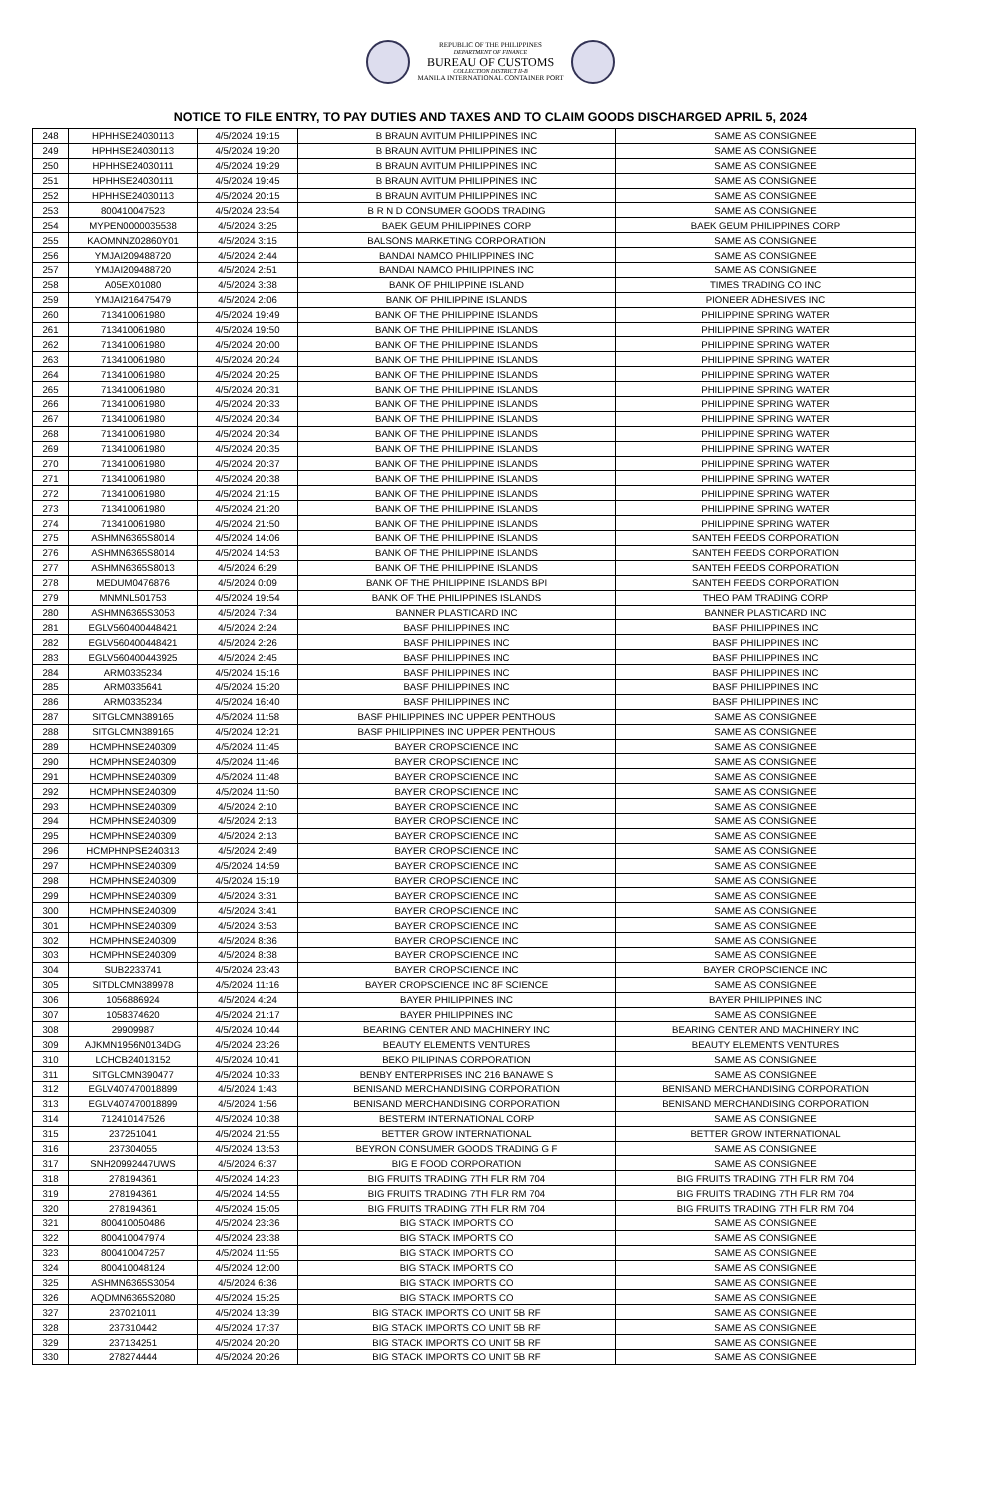REPUBLIC OF THE PHILIPPINES
DEPARTMENT OF FINANCE
BUREAU OF CUSTOMS
COLLECTION DISTRICT II-B
MANILA INTERNATIONAL CONTAINER PORT
NOTICE TO FILE ENTRY, TO PAY DUTIES AND TAXES AND TO CLAIM GOODS DISCHARGED APRIL 5, 2024
| 248 | HPHHSE24030113 | 4/5/2024 19:15 | B BRAUN AVITUM PHILIPPINES INC | SAME AS CONSIGNEE |
| 249 | HPHHSE24030113 | 4/5/2024 19:20 | B BRAUN AVITUM PHILIPPINES INC | SAME AS CONSIGNEE |
| 250 | HPHHSE24030111 | 4/5/2024 19:29 | B BRAUN AVITUM PHILIPPINES INC | SAME AS CONSIGNEE |
| 251 | HPHHSE24030111 | 4/5/2024 19:45 | B BRAUN AVITUM PHILIPPINES INC | SAME AS CONSIGNEE |
| 252 | HPHHSE24030113 | 4/5/2024 20:15 | B BRAUN AVITUM PHILIPPINES INC | SAME AS CONSIGNEE |
| 253 | 800410047523 | 4/5/2024 23:54 | B R N D CONSUMER GOODS TRADING | SAME AS CONSIGNEE |
| 254 | MYPEN0000035538 | 4/5/2024 3:25 | BAEK GEUM PHILIPPINES CORP | BAEK GEUM PHILIPPINES CORP |
| 255 | KAOMNNZ02860Y01 | 4/5/2024 3:15 | BALSONS MARKETING CORPORATION | SAME AS CONSIGNEE |
| 256 | YMJAI209488720 | 4/5/2024 2:44 | BANDAI NAMCO PHILIPPINES INC | SAME AS CONSIGNEE |
| 257 | YMJAI209488720 | 4/5/2024 2:51 | BANDAI NAMCO PHILIPPINES INC | SAME AS CONSIGNEE |
| 258 | A05EX01080 | 4/5/2024 3:38 | BANK OF PHILIPPINE ISLAND | TIMES TRADING CO INC |
| 259 | YMJAI216475479 | 4/5/2024 2:06 | BANK OF PHILIPPINE ISLANDS | PIONEER ADHESIVES INC |
| 260 | 713410061980 | 4/5/2024 19:49 | BANK OF THE PHILIPPINE ISLANDS | PHILIPPINE SPRING WATER |
| 261 | 713410061980 | 4/5/2024 19:50 | BANK OF THE PHILIPPINE ISLANDS | PHILIPPINE SPRING WATER |
| 262 | 713410061980 | 4/5/2024 20:00 | BANK OF THE PHILIPPINE ISLANDS | PHILIPPINE SPRING WATER |
| 263 | 713410061980 | 4/5/2024 20:24 | BANK OF THE PHILIPPINE ISLANDS | PHILIPPINE SPRING WATER |
| 264 | 713410061980 | 4/5/2024 20:25 | BANK OF THE PHILIPPINE ISLANDS | PHILIPPINE SPRING WATER |
| 265 | 713410061980 | 4/5/2024 20:31 | BANK OF THE PHILIPPINE ISLANDS | PHILIPPINE SPRING WATER |
| 266 | 713410061980 | 4/5/2024 20:33 | BANK OF THE PHILIPPINE ISLANDS | PHILIPPINE SPRING WATER |
| 267 | 713410061980 | 4/5/2024 20:34 | BANK OF THE PHILIPPINE ISLANDS | PHILIPPINE SPRING WATER |
| 268 | 713410061980 | 4/5/2024 20:34 | BANK OF THE PHILIPPINE ISLANDS | PHILIPPINE SPRING WATER |
| 269 | 713410061980 | 4/5/2024 20:35 | BANK OF THE PHILIPPINE ISLANDS | PHILIPPINE SPRING WATER |
| 270 | 713410061980 | 4/5/2024 20:37 | BANK OF THE PHILIPPINE ISLANDS | PHILIPPINE SPRING WATER |
| 271 | 713410061980 | 4/5/2024 20:38 | BANK OF THE PHILIPPINE ISLANDS | PHILIPPINE SPRING WATER |
| 272 | 713410061980 | 4/5/2024 21:15 | BANK OF THE PHILIPPINE ISLANDS | PHILIPPINE SPRING WATER |
| 273 | 713410061980 | 4/5/2024 21:20 | BANK OF THE PHILIPPINE ISLANDS | PHILIPPINE SPRING WATER |
| 274 | 713410061980 | 4/5/2024 21:50 | BANK OF THE PHILIPPINE ISLANDS | PHILIPPINE SPRING WATER |
| 275 | ASHMN6365S8014 | 4/5/2024 14:06 | BANK OF THE PHILIPPINE ISLANDS | SANTEH FEEDS CORPORATION |
| 276 | ASHMN6365S8014 | 4/5/2024 14:53 | BANK OF THE PHILIPPINE ISLANDS | SANTEH FEEDS CORPORATION |
| 277 | ASHMN6365S8013 | 4/5/2024 6:29 | BANK OF THE PHILIPPINE ISLANDS | SANTEH FEEDS CORPORATION |
| 278 | MEDUM0476876 | 4/5/2024 0:09 | BANK OF THE PHILIPPINE ISLANDS BPI | SANTEH FEEDS CORPORATION |
| 279 | MNMNL501753 | 4/5/2024 19:54 | BANK OF THE PHILIPPINES ISLANDS | THEO PAM TRADING CORP |
| 280 | ASHMN6365S3053 | 4/5/2024 7:34 | BANNER PLASTICARD INC | BANNER PLASTICARD INC |
| 281 | EGLV560400448421 | 4/5/2024 2:24 | BASF PHILIPPINES INC | BASF PHILIPPINES INC |
| 282 | EGLV560400448421 | 4/5/2024 2:26 | BASF PHILIPPINES INC | BASF PHILIPPINES INC |
| 283 | EGLV560400443925 | 4/5/2024 2:45 | BASF PHILIPPINES INC | BASF PHILIPPINES INC |
| 284 | ARM0335234 | 4/5/2024 15:16 | BASF PHILIPPINES INC | BASF PHILIPPINES INC |
| 285 | ARM0335641 | 4/5/2024 15:20 | BASF PHILIPPINES INC | BASF PHILIPPINES INC |
| 286 | ARM0335234 | 4/5/2024 16:40 | BASF PHILIPPINES INC | BASF PHILIPPINES INC |
| 287 | SITGLCMN389165 | 4/5/2024 11:58 | BASF PHILIPPINES INC UPPER PENTHOUS | SAME AS CONSIGNEE |
| 288 | SITGLCMN389165 | 4/5/2024 12:21 | BASF PHILIPPINES INC UPPER PENTHOUS | SAME AS CONSIGNEE |
| 289 | HCMPHNSE240309 | 4/5/2024 11:45 | BAYER CROPSCIENCE INC | SAME AS CONSIGNEE |
| 290 | HCMPHNSE240309 | 4/5/2024 11:46 | BAYER CROPSCIENCE INC | SAME AS CONSIGNEE |
| 291 | HCMPHNSE240309 | 4/5/2024 11:48 | BAYER CROPSCIENCE INC | SAME AS CONSIGNEE |
| 292 | HCMPHNSE240309 | 4/5/2024 11:50 | BAYER CROPSCIENCE INC | SAME AS CONSIGNEE |
| 293 | HCMPHNSE240309 | 4/5/2024 2:10 | BAYER CROPSCIENCE INC | SAME AS CONSIGNEE |
| 294 | HCMPHNSE240309 | 4/5/2024 2:13 | BAYER CROPSCIENCE INC | SAME AS CONSIGNEE |
| 295 | HCMPHNSE240309 | 4/5/2024 2:13 | BAYER CROPSCIENCE INC | SAME AS CONSIGNEE |
| 296 | HCMPHNPSE240313 | 4/5/2024 2:49 | BAYER CROPSCIENCE INC | SAME AS CONSIGNEE |
| 297 | HCMPHNSE240309 | 4/5/2024 14:59 | BAYER CROPSCIENCE INC | SAME AS CONSIGNEE |
| 298 | HCMPHNSE240309 | 4/5/2024 15:19 | BAYER CROPSCIENCE INC | SAME AS CONSIGNEE |
| 299 | HCMPHNSE240309 | 4/5/2024 3:31 | BAYER CROPSCIENCE INC | SAME AS CONSIGNEE |
| 300 | HCMPHNSE240309 | 4/5/2024 3:41 | BAYER CROPSCIENCE INC | SAME AS CONSIGNEE |
| 301 | HCMPHNSE240309 | 4/5/2024 3:53 | BAYER CROPSCIENCE INC | SAME AS CONSIGNEE |
| 302 | HCMPHNSE240309 | 4/5/2024 8:36 | BAYER CROPSCIENCE INC | SAME AS CONSIGNEE |
| 303 | HCMPHNSE240309 | 4/5/2024 8:38 | BAYER CROPSCIENCE INC | SAME AS CONSIGNEE |
| 304 | SUB2233741 | 4/5/2024 23:43 | BAYER CROPSCIENCE INC | BAYER CROPSCIENCE INC |
| 305 | SITDLCMN389978 | 4/5/2024 11:16 | BAYER CROPSCIENCE INC 8F SCIENCE | SAME AS CONSIGNEE |
| 306 | 1056886924 | 4/5/2024 4:24 | BAYER PHILIPPINES INC | BAYER PHILIPPINES INC |
| 307 | 1058374620 | 4/5/2024 21:17 | BAYER PHILIPPINES INC | SAME AS CONSIGNEE |
| 308 | 29909987 | 4/5/2024 10:44 | BEARING CENTER AND MACHINERY INC | BEARING CENTER AND MACHINERY INC |
| 309 | AJKMN1956N0134DG | 4/5/2024 23:26 | BEAUTY ELEMENTS VENTURES | BEAUTY ELEMENTS VENTURES |
| 310 | LCHCB24013152 | 4/5/2024 10:41 | BEKO PILIPINAS CORPORATION | SAME AS CONSIGNEE |
| 311 | SITGLCMN390477 | 4/5/2024 10:33 | BENBY ENTERPRISES INC 216 BANAWE S | SAME AS CONSIGNEE |
| 312 | EGLV407470018899 | 4/5/2024 1:43 | BENISAND MERCHANDISING CORPORATION | BENISAND MERCHANDISING CORPORATION |
| 313 | EGLV407470018899 | 4/5/2024 1:56 | BENISAND MERCHANDISING CORPORATION | BENISAND MERCHANDISING CORPORATION |
| 314 | 712410147526 | 4/5/2024 10:38 | BESTERM INTERNATIONAL CORP | SAME AS CONSIGNEE |
| 315 | 237251041 | 4/5/2024 21:55 | BETTER GROW INTERNATIONAL | BETTER GROW INTERNATIONAL |
| 316 | 237304055 | 4/5/2024 13:53 | BEYRON CONSUMER GOODS TRADING G F | SAME AS CONSIGNEE |
| 317 | SNH20992447UWS | 4/5/2024 6:37 | BIG E FOOD CORPORATION | SAME AS CONSIGNEE |
| 318 | 278194361 | 4/5/2024 14:23 | BIG FRUITS TRADING 7TH FLR RM 704 | BIG FRUITS TRADING 7TH FLR RM 704 |
| 319 | 278194361 | 4/5/2024 14:55 | BIG FRUITS TRADING 7TH FLR RM 704 | BIG FRUITS TRADING 7TH FLR RM 704 |
| 320 | 278194361 | 4/5/2024 15:05 | BIG FRUITS TRADING 7TH FLR RM 704 | BIG FRUITS TRADING 7TH FLR RM 704 |
| 321 | 800410050486 | 4/5/2024 23:36 | BIG STACK IMPORTS CO | SAME AS CONSIGNEE |
| 322 | 800410047974 | 4/5/2024 23:38 | BIG STACK IMPORTS CO | SAME AS CONSIGNEE |
| 323 | 800410047257 | 4/5/2024 11:55 | BIG STACK IMPORTS CO | SAME AS CONSIGNEE |
| 324 | 800410048124 | 4/5/2024 12:00 | BIG STACK IMPORTS CO | SAME AS CONSIGNEE |
| 325 | ASHMN6365S3054 | 4/5/2024 6:36 | BIG STACK IMPORTS CO | SAME AS CONSIGNEE |
| 326 | AQDMN6365S2080 | 4/5/2024 15:25 | BIG STACK IMPORTS CO | SAME AS CONSIGNEE |
| 327 | 237021011 | 4/5/2024 13:39 | BIG STACK IMPORTS CO UNIT 5B RF | SAME AS CONSIGNEE |
| 328 | 237310442 | 4/5/2024 17:37 | BIG STACK IMPORTS CO UNIT 5B RF | SAME AS CONSIGNEE |
| 329 | 237134251 | 4/5/2024 20:20 | BIG STACK IMPORTS CO UNIT 5B RF | SAME AS CONSIGNEE |
| 330 | 278274444 | 4/5/2024 20:26 | BIG STACK IMPORTS CO UNIT 5B RF | SAME AS CONSIGNEE |